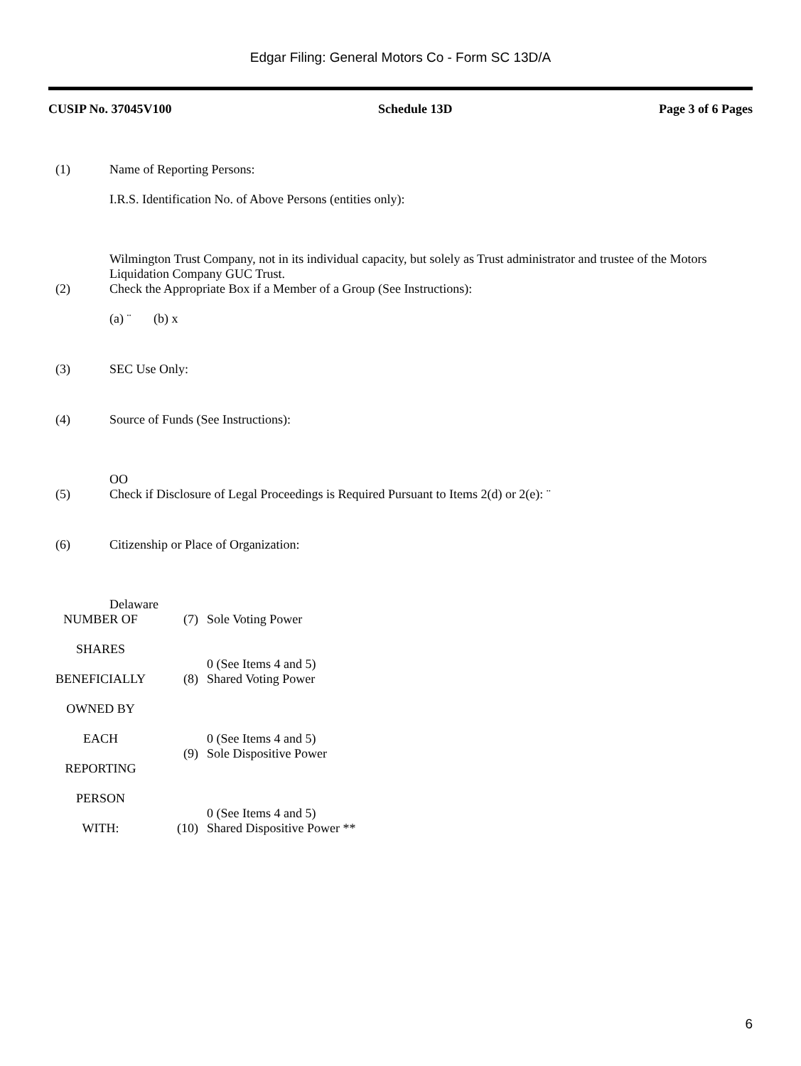Edgar Filing: General Motors Co - Form SC 13D/A
CUSIP No. 37045V100 Schedule 13D Page 3 of 6 Pages
(1) Name of Reporting Persons:
I.R.S. Identification No. of Above Persons (entities only):
Wilmington Trust Company, not in its individual capacity, but solely as Trust administrator and trustee of the Motors Liquidation Company GUC Trust.
(2) Check the Appropriate Box if a Member of a Group (See Instructions):
(a) ¨ (b) x
(3) SEC Use Only:
(4) Source of Funds (See Instructions):
OO
(5) Check if Disclosure of Legal Proceedings is Required Pursuant to Items 2(d) or 2(e): ¨
(6) Citizenship or Place of Organization:
Delaware
| NUMBER OF SHARES BENEFICIALLY OWNED BY EACH REPORTING PERSON WITH: | (7) (8) (9) (10) | Sole Voting Power 0 (See Items 4 and 5) Shared Voting Power 0 (See Items 4 and 5) Sole Dispositive Power 0 (See Items 4 and 5) Shared Dispositive Power ** |
6